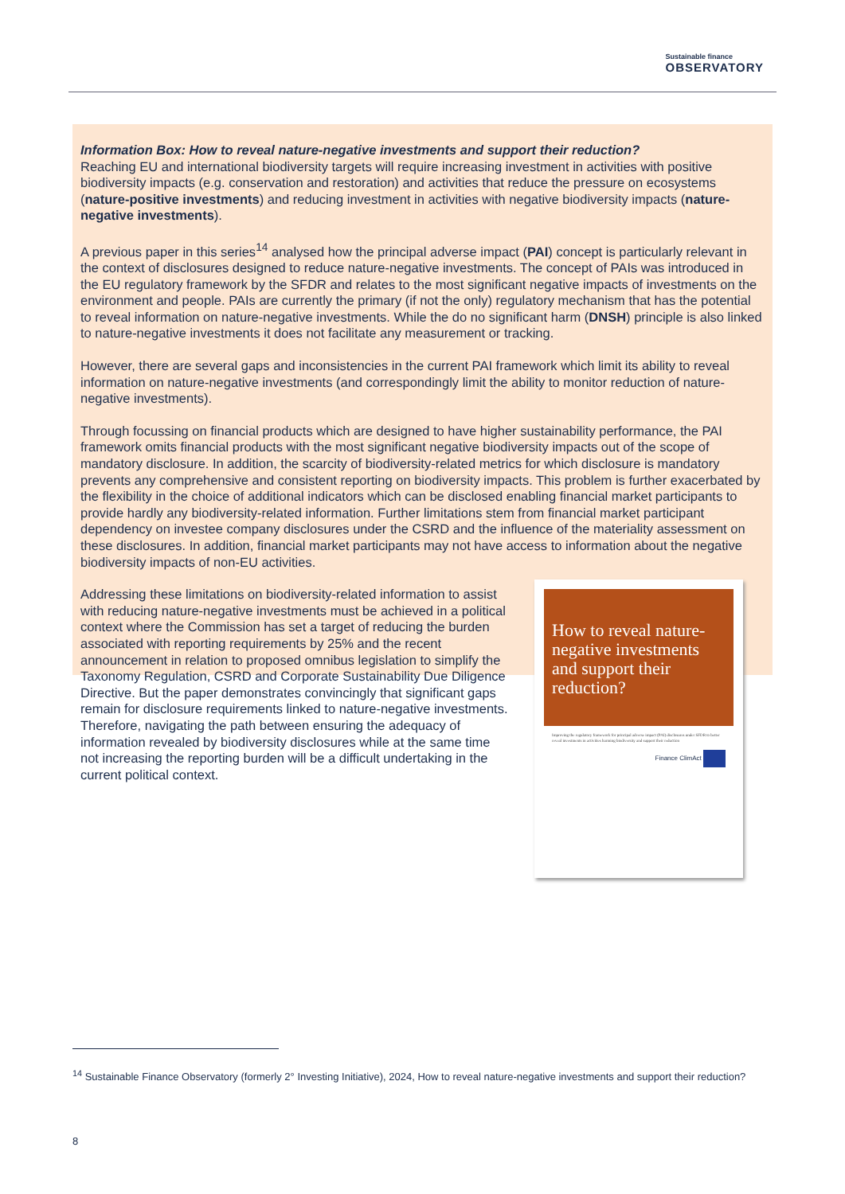Sustainable finance
OBSERVATORY
Information Box: How to reveal nature-negative investments and support their reduction?
Reaching EU and international biodiversity targets will require increasing investment in activities with positive biodiversity impacts (e.g. conservation and restoration) and activities that reduce the pressure on ecosystems (nature-positive investments) and reducing investment in activities with negative biodiversity impacts (nature-negative investments).
A previous paper in this series<sup>14</sup> analysed how the principal adverse impact (PAI) concept is particularly relevant in the context of disclosures designed to reduce nature-negative investments. The concept of PAIs was introduced in the EU regulatory framework by the SFDR and relates to the most significant negative impacts of investments on the environment and people. PAIs are currently the primary (if not the only) regulatory mechanism that has the potential to reveal information on nature-negative investments. While the do no significant harm (DNSH) principle is also linked to nature-negative investments it does not facilitate any measurement or tracking.
However, there are several gaps and inconsistencies in the current PAI framework which limit its ability to reveal information on nature-negative investments (and correspondingly limit the ability to monitor reduction of nature-negative investments).
Through focussing on financial products which are designed to have higher sustainability performance, the PAI framework omits financial products with the most significant negative biodiversity impacts out of the scope of mandatory disclosure. In addition, the scarcity of biodiversity-related metrics for which disclosure is mandatory prevents any comprehensive and consistent reporting on biodiversity impacts. This problem is further exacerbated by the flexibility in the choice of additional indicators which can be disclosed enabling financial market participants to provide hardly any biodiversity-related information. Further limitations stem from financial market participant dependency on investee company disclosures under the CSRD and the influence of the materiality assessment on these disclosures. In addition, financial market participants may not have access to information about the negative biodiversity impacts of non-EU activities.
Addressing these limitations on biodiversity-related information to assist with reducing nature-negative investments must be achieved in a political context where the Commission has set a target of reducing the burden associated with reporting requirements by 25% and the recent announcement in relation to proposed omnibus legislation to simplify the Taxonomy Regulation, CSRD and Corporate Sustainability Due Diligence Directive. But the paper demonstrates convincingly that significant gaps remain for disclosure requirements linked to nature-negative investments. Therefore, navigating the path between ensuring the adequacy of information revealed by biodiversity disclosures while at the same time not increasing the reporting burden will be a difficult undertaking in the current political context.
How to reveal nature-negative investments and support their reduction?
Improving the regulatory framework for principal adverse impact (PAI) disclosures under SFDR to better reveal investments in activities harming biodiversity and support their reduction
Finance ClimAct
<sup>14</sup> Sustainable Finance Observatory (formerly 2° Investing Initiative), 2024, How to reveal nature-negative investments and support their reduction?
8